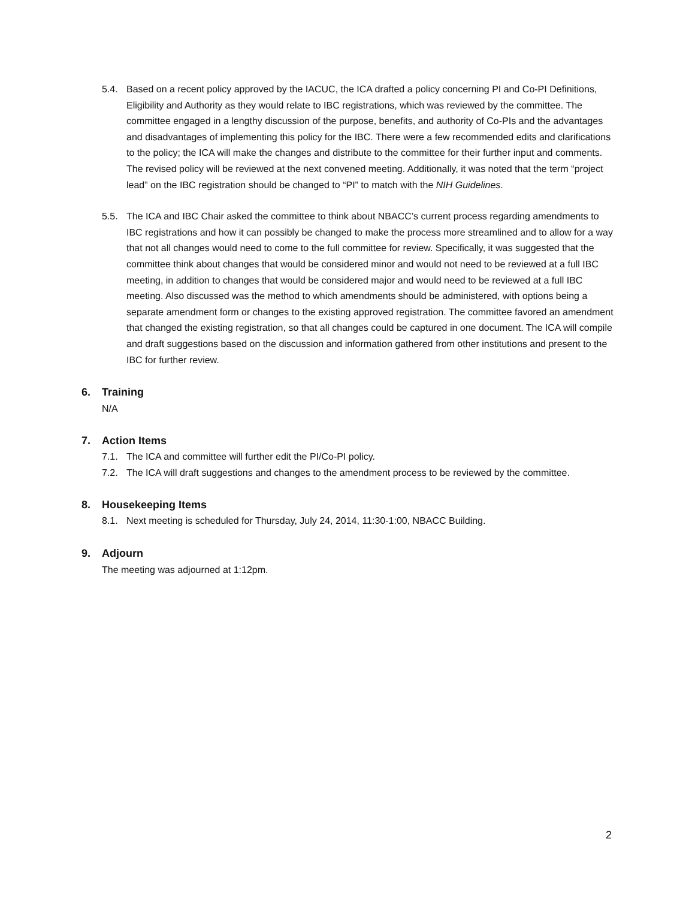5.4. Based on a recent policy approved by the IACUC, the ICA drafted a policy concerning PI and Co-PI Definitions, Eligibility and Authority as they would relate to IBC registrations, which was reviewed by the committee. The committee engaged in a lengthy discussion of the purpose, benefits, and authority of Co-PIs and the advantages and disadvantages of implementing this policy for the IBC. There were a few recommended edits and clarifications to the policy; the ICA will make the changes and distribute to the committee for their further input and comments. The revised policy will be reviewed at the next convened meeting. Additionally, it was noted that the term “project lead” on the IBC registration should be changed to “PI” to match with the NIH Guidelines.
5.5. The ICA and IBC Chair asked the committee to think about NBACC’s current process regarding amendments to IBC registrations and how it can possibly be changed to make the process more streamlined and to allow for a way that not all changes would need to come to the full committee for review. Specifically, it was suggested that the committee think about changes that would be considered minor and would not need to be reviewed at a full IBC meeting, in addition to changes that would be considered major and would need to be reviewed at a full IBC meeting. Also discussed was the method to which amendments should be administered, with options being a separate amendment form or changes to the existing approved registration. The committee favored an amendment that changed the existing registration, so that all changes could be captured in one document. The ICA will compile and draft suggestions based on the discussion and information gathered from other institutions and present to the IBC for further review.
6. Training
N/A
7. Action Items
7.1. The ICA and committee will further edit the PI/Co-PI policy.
7.2. The ICA will draft suggestions and changes to the amendment process to be reviewed by the committee.
8. Housekeeping Items
8.1. Next meeting is scheduled for Thursday, July 24, 2014, 11:30-1:00, NBACC Building.
9. Adjourn
The meeting was adjourned at 1:12pm.
2